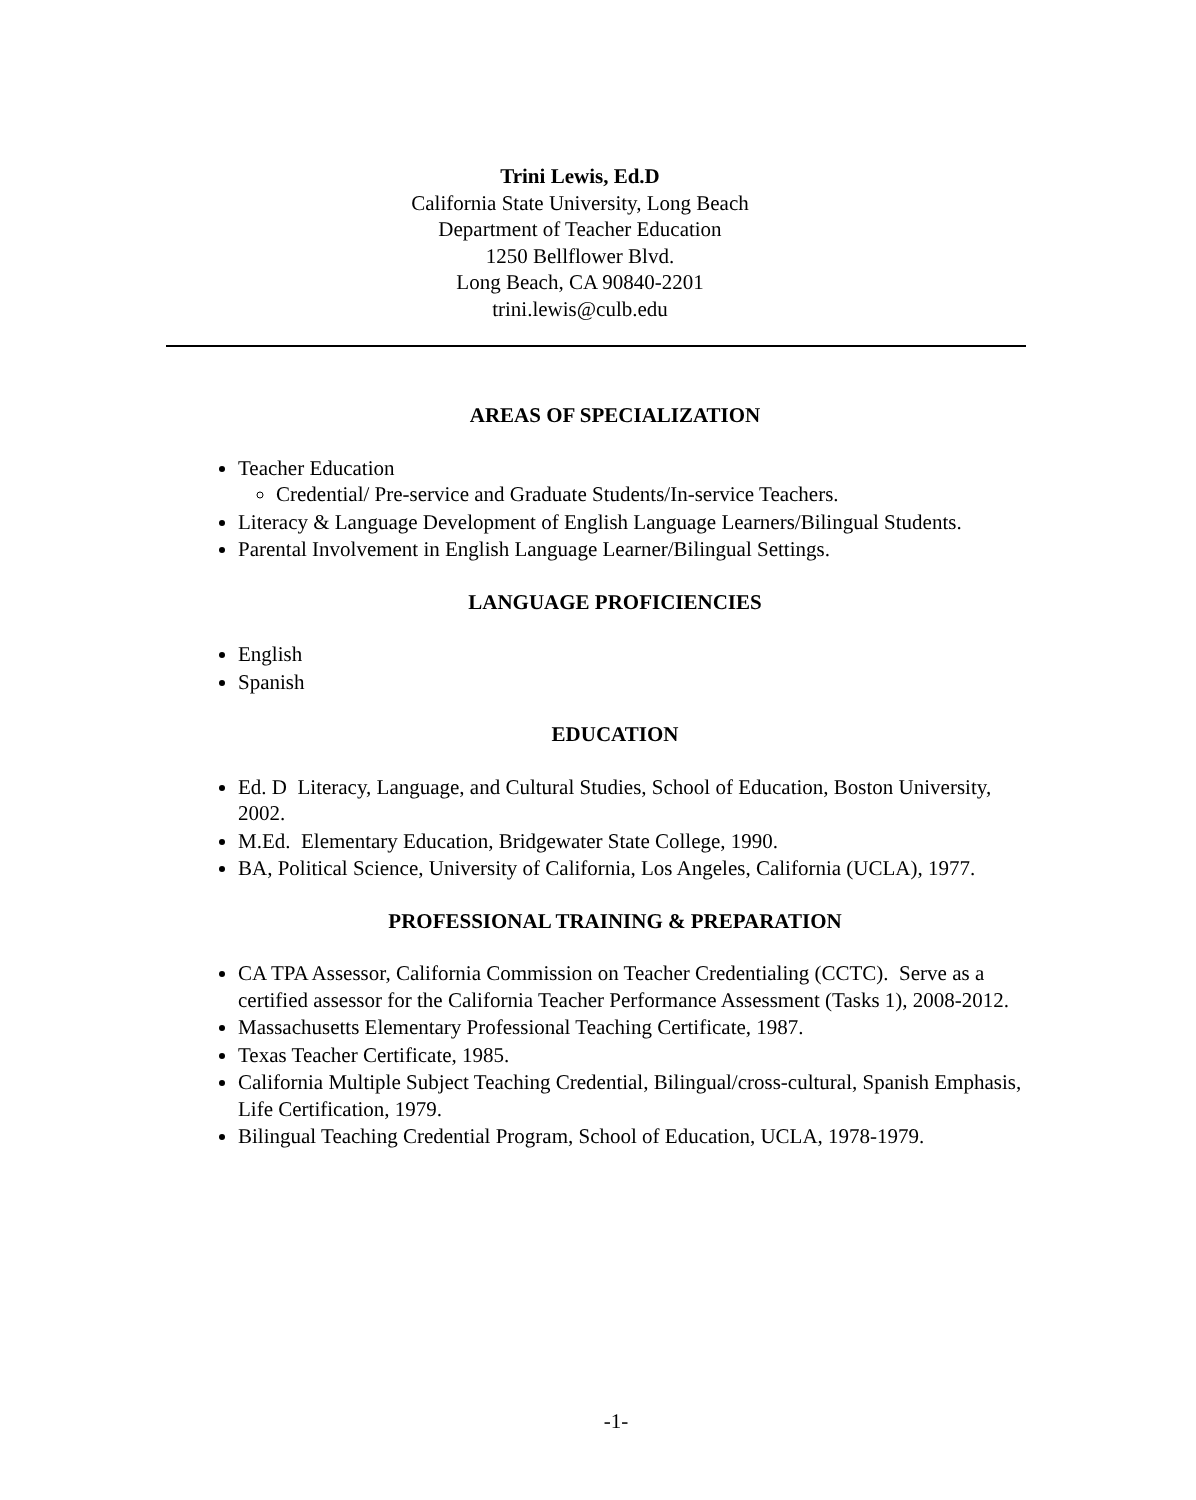Trini Lewis, Ed.D
California State University, Long Beach
Department of Teacher Education
1250 Bellflower Blvd.
Long Beach, CA 90840-2201
trini.lewis@culb.edu
AREAS OF SPECIALIZATION
Teacher Education
Credential/ Pre-service and Graduate Students/In-service Teachers.
Literacy & Language Development of English Language Learners/Bilingual Students.
Parental Involvement in English Language Learner/Bilingual Settings.
LANGUAGE PROFICIENCIES
English
Spanish
EDUCATION
Ed. D Literacy, Language, and Cultural Studies, School of Education, Boston University, 2002.
M.Ed. Elementary Education, Bridgewater State College, 1990.
BA, Political Science, University of California, Los Angeles, California (UCLA), 1977.
PROFESSIONAL TRAINING & PREPARATION
CA TPA Assessor, California Commission on Teacher Credentialing (CCTC). Serve as a certified assessor for the California Teacher Performance Assessment (Tasks 1), 2008-2012.
Massachusetts Elementary Professional Teaching Certificate, 1987.
Texas Teacher Certificate, 1985.
California Multiple Subject Teaching Credential, Bilingual/cross-cultural, Spanish Emphasis, Life Certification, 1979.
Bilingual Teaching Credential Program, School of Education, UCLA, 1978-1979.
-1-